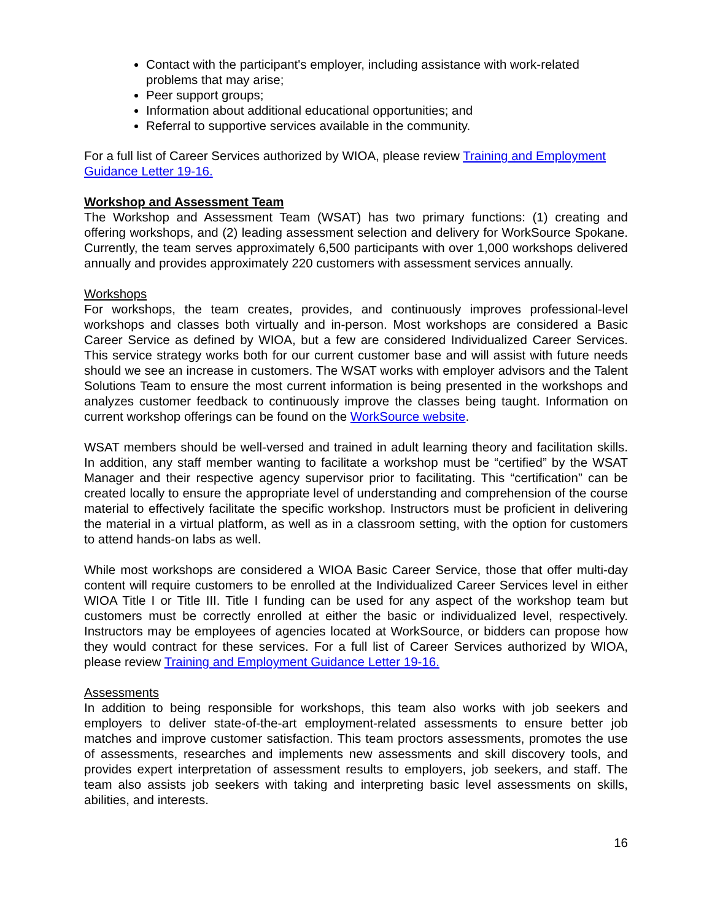Contact with the participant's employer, including assistance with work-related problems that may arise;
Peer support groups;
Information about additional educational opportunities; and
Referral to supportive services available in the community.
For a full list of Career Services authorized by WIOA, please review Training and Employment Guidance Letter 19-16.
Workshop and Assessment Team
The Workshop and Assessment Team (WSAT) has two primary functions: (1) creating and offering workshops, and (2) leading assessment selection and delivery for WorkSource Spokane. Currently, the team serves approximately 6,500 participants with over 1,000 workshops delivered annually and provides approximately 220 customers with assessment services annually.
Workshops
For workshops, the team creates, provides, and continuously improves professional-level workshops and classes both virtually and in-person. Most workshops are considered a Basic Career Service as defined by WIOA, but a few are considered Individualized Career Services. This service strategy works both for our current customer base and will assist with future needs should we see an increase in customers. The WSAT works with employer advisors and the Talent Solutions Team to ensure the most current information is being presented in the workshops and analyzes customer feedback to continuously improve the classes being taught. Information on current workshop offerings can be found on the WorkSource website.
WSAT members should be well-versed and trained in adult learning theory and facilitation skills. In addition, any staff member wanting to facilitate a workshop must be “certified” by the WSAT Manager and their respective agency supervisor prior to facilitating. This “certification” can be created locally to ensure the appropriate level of understanding and comprehension of the course material to effectively facilitate the specific workshop. Instructors must be proficient in delivering the material in a virtual platform, as well as in a classroom setting, with the option for customers to attend hands-on labs as well.
While most workshops are considered a WIOA Basic Career Service, those that offer multi-day content will require customers to be enrolled at the Individualized Career Services level in either WIOA Title I or Title III. Title I funding can be used for any aspect of the workshop team but customers must be correctly enrolled at either the basic or individualized level, respectively. Instructors may be employees of agencies located at WorkSource, or bidders can propose how they would contract for these services. For a full list of Career Services authorized by WIOA, please review Training and Employment Guidance Letter 19-16.
Assessments
In addition to being responsible for workshops, this team also works with job seekers and employers to deliver state-of-the-art employment-related assessments to ensure better job matches and improve customer satisfaction. This team proctors assessments, promotes the use of assessments, researches and implements new assessments and skill discovery tools, and provides expert interpretation of assessment results to employers, job seekers, and staff. The team also assists job seekers with taking and interpreting basic level assessments on skills, abilities, and interests.
16